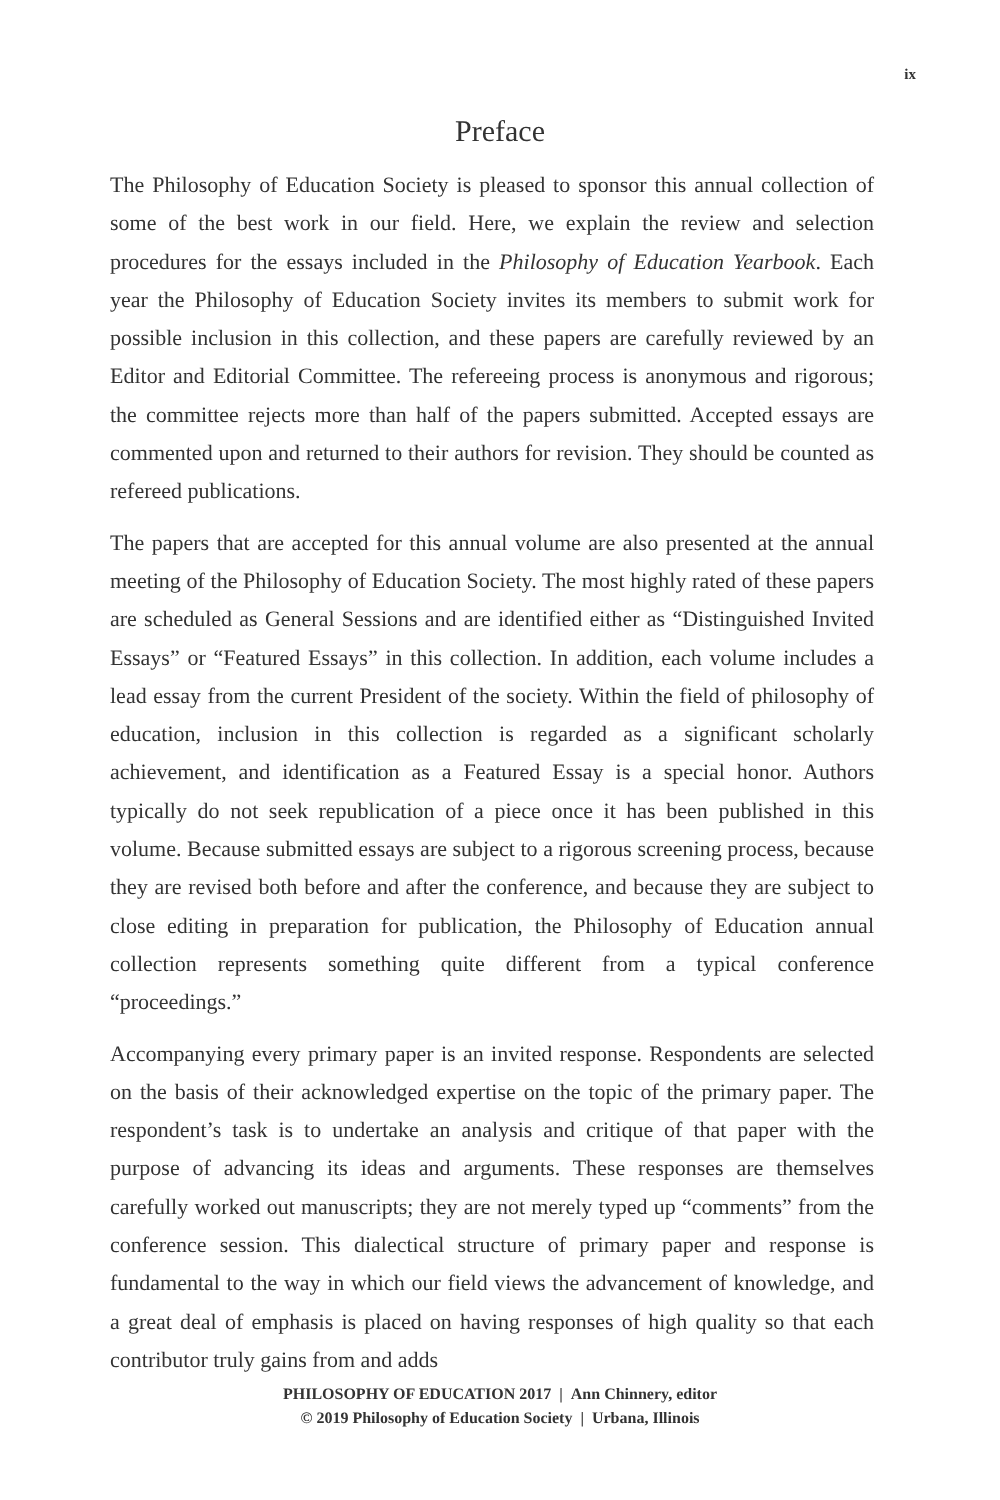ix
Preface
The Philosophy of Education Society is pleased to sponsor this annual collection of some of the best work in our field. Here, we explain the review and selection procedures for the essays included in the Philosophy of Education Yearbook. Each year the Philosophy of Education Society invites its members to submit work for possible inclusion in this collection, and these papers are carefully reviewed by an Editor and Editorial Committee. The refereeing process is anonymous and rigorous; the committee rejects more than half of the papers submitted. Accepted essays are commented upon and returned to their authors for revision. They should be counted as refereed publications.
The papers that are accepted for this annual volume are also presented at the annual meeting of the Philosophy of Education Society. The most highly rated of these papers are scheduled as General Sessions and are identified either as “Distinguished Invited Essays” or “Featured Essays” in this collection. In addition, each volume includes a lead essay from the current President of the society. Within the field of philosophy of education, inclusion in this collection is regarded as a significant scholarly achievement, and identification as a Featured Essay is a special honor. Authors typically do not seek republication of a piece once it has been published in this volume. Because submitted essays are subject to a rigorous screening process, because they are revised both before and after the conference, and because they are subject to close editing in preparation for publication, the Philosophy of Education annual collection represents something quite different from a typical conference “proceedings.”
Accompanying every primary paper is an invited response. Respondents are selected on the basis of their acknowledged expertise on the topic of the primary paper. The respondent’s task is to undertake an analysis and critique of that paper with the purpose of advancing its ideas and arguments. These responses are themselves carefully worked out manuscripts; they are not merely typed up “comments” from the conference session. This dialectical structure of primary paper and response is fundamental to the way in which our field views the advancement of knowledge, and a great deal of emphasis is placed on having responses of high quality so that each contributor truly gains from and adds
PHILOSOPHY OF EDUCATION 2017 | Ann Chinnery, editor
© 2019 Philosophy of Education Society | Urbana, Illinois